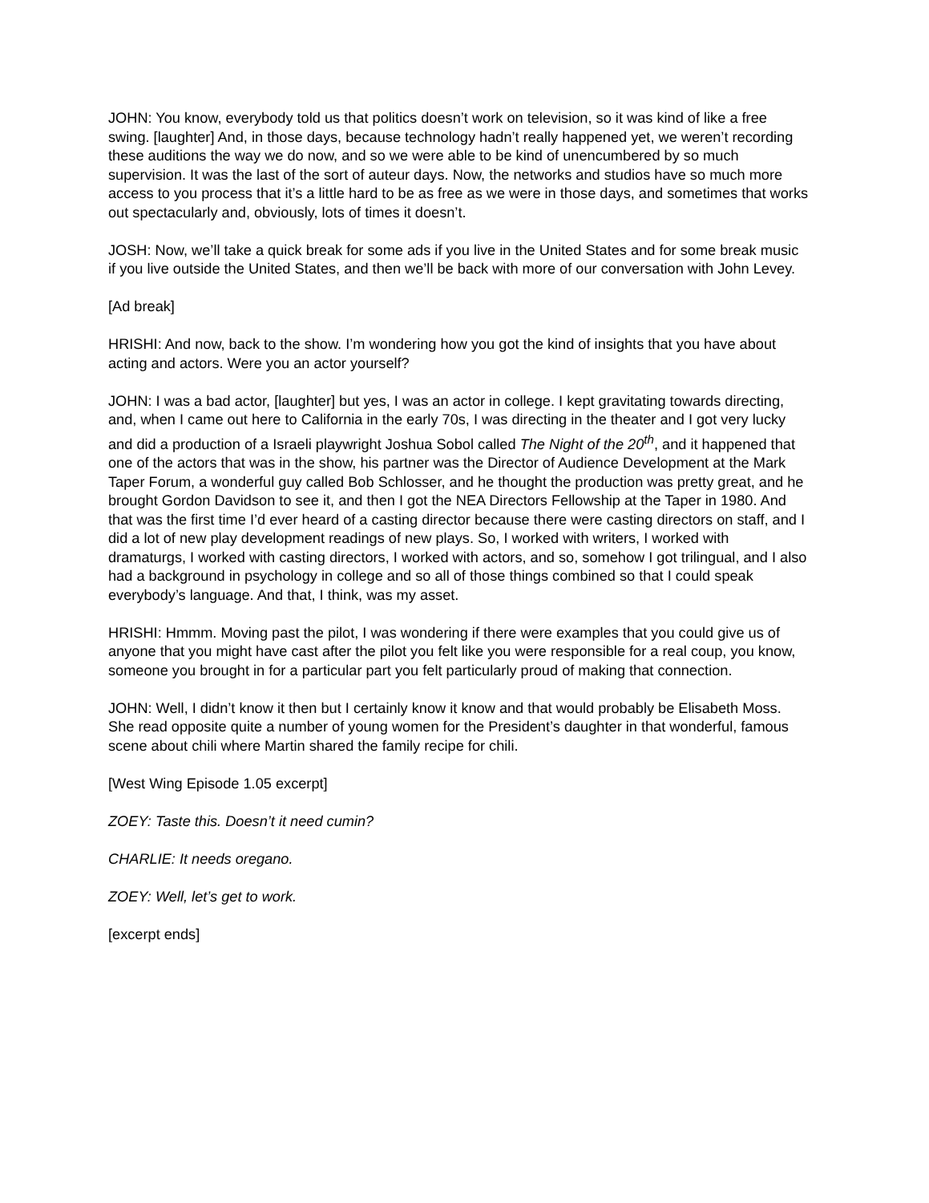JOHN: You know, everybody told us that politics doesn’t work on television, so it was kind of like a free swing. [laughter] And, in those days, because technology hadn’t really happened yet, we weren’t recording these auditions the way we do now, and so we were able to be kind of unencumbered by so much supervision. It was the last of the sort of auteur days. Now, the networks and studios have so much more access to you process that it’s a little hard to be as free as we were in those days, and sometimes that works out spectacularly and, obviously, lots of times it doesn’t.
JOSH: Now, we’ll take a quick break for some ads if you live in the United States and for some break music if you live outside the United States, and then we’ll be back with more of our conversation with John Levey.
[Ad break]
HRISHI: And now, back to the show. I’m wondering how you got the kind of insights that you have about acting and actors. Were you an actor yourself?
JOHN: I was a bad actor, [laughter] but yes, I was an actor in college. I kept gravitating towards directing, and, when I came out here to California in the early 70s, I was directing in the theater and I got very lucky and did a production of a Israeli playwright Joshua Sobol called The Night of the 20<sup>th</sup>, and it happened that one of the actors that was in the show, his partner was the Director of Audience Development at the Mark Taper Forum, a wonderful guy called Bob Schlosser, and he thought the production was pretty great, and he brought Gordon Davidson to see it, and then I got the NEA Directors Fellowship at the Taper in 1980. And that was the first time I’d ever heard of a casting director because there were casting directors on staff, and I did a lot of new play development readings of new plays. So, I worked with writers, I worked with dramaturgs, I worked with casting directors, I worked with actors, and so, somehow I got trilingual, and I also had a background in psychology in college and so all of those things combined so that I could speak everybody’s language. And that, I think, was my asset.
HRISHI: Hmmm. Moving past the pilot, I was wondering if there were examples that you could give us of anyone that you might have cast after the pilot you felt like you were responsible for a real coup, you know, someone you brought in for a particular part you felt particularly proud of making that connection.
JOHN: Well, I didn’t know it then but I certainly know it know and that would probably be Elisabeth Moss. She read opposite quite a number of young women for the President’s daughter in that wonderful, famous scene about chili where Martin shared the family recipe for chili.
[West Wing Episode 1.05 excerpt]
ZOEY: Taste this. Doesn’t it need cumin?
CHARLIE: It needs oregano.
ZOEY: Well, let’s get to work.
[excerpt ends]